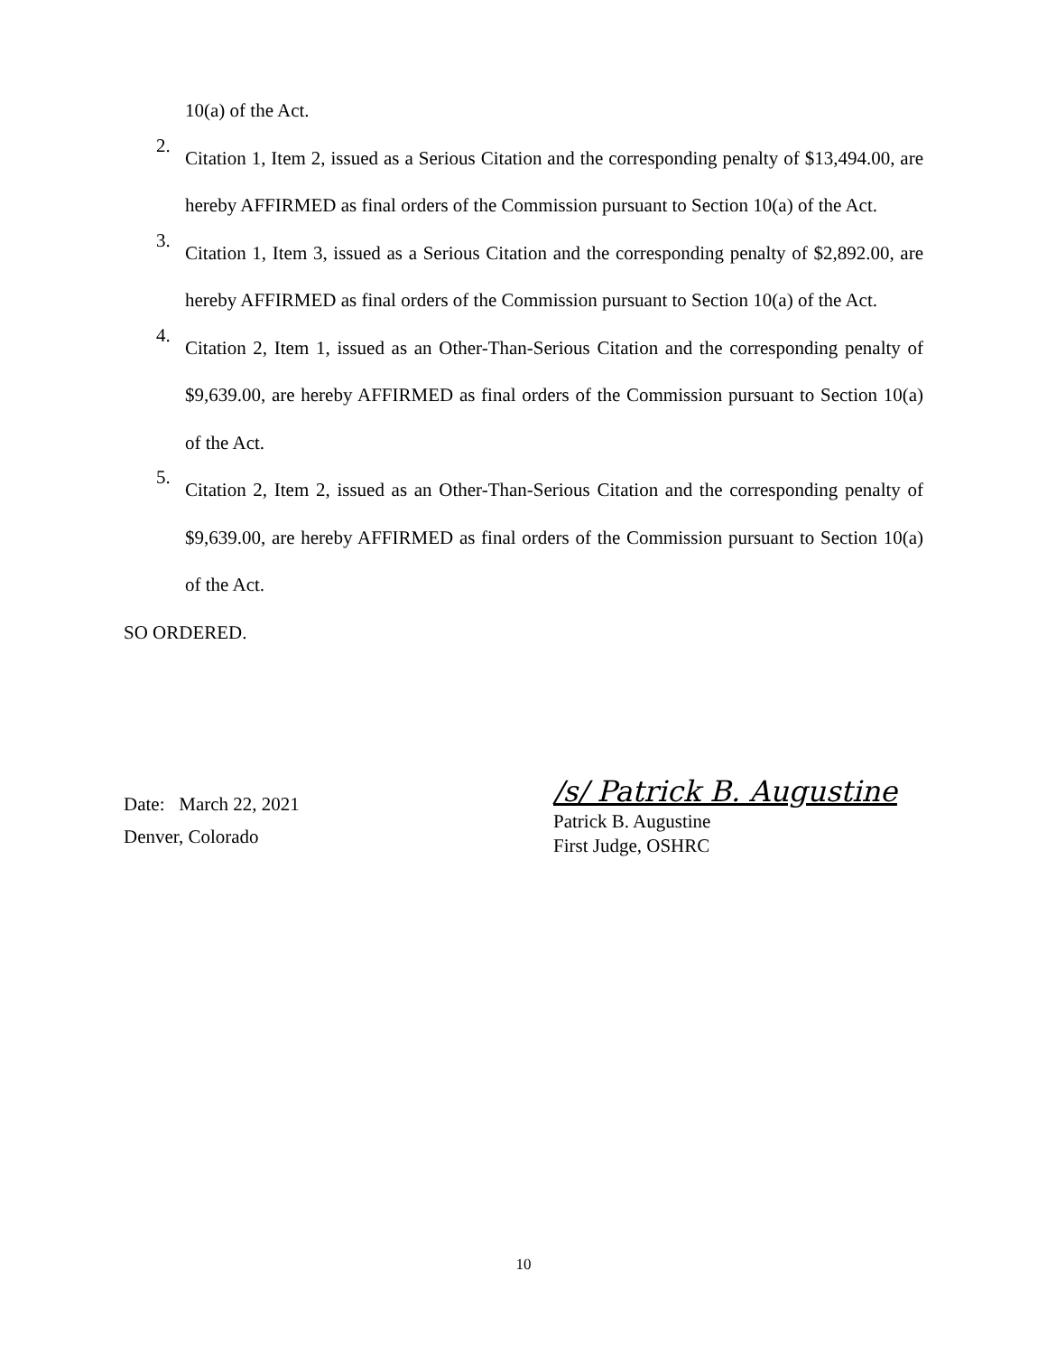10(a) of the Act.
2.
Citation 1, Item 2, issued as a Serious Citation and the corresponding penalty of $13,494.00, are hereby AFFIRMED as final orders of the Commission pursuant to Section 10(a) of the Act.
3.
Citation 1, Item 3, issued as a Serious Citation and the corresponding penalty of $2,892.00, are hereby AFFIRMED as final orders of the Commission pursuant to Section 10(a) of the Act.
4.
Citation 2, Item 1, issued as an Other-Than-Serious Citation and the corresponding penalty of $9,639.00, are hereby AFFIRMED as final orders of the Commission pursuant to Section 10(a) of the Act.
5.
Citation 2, Item 2, issued as an Other-Than-Serious Citation and the corresponding penalty of $9,639.00, are hereby AFFIRMED as final orders of the Commission pursuant to Section 10(a) of the Act.
SO ORDERED.
Date: March 22, 2021
Denver, Colorado
/s/ Patrick B. Augustine
Patrick B. Augustine
First Judge, OSHRC
10